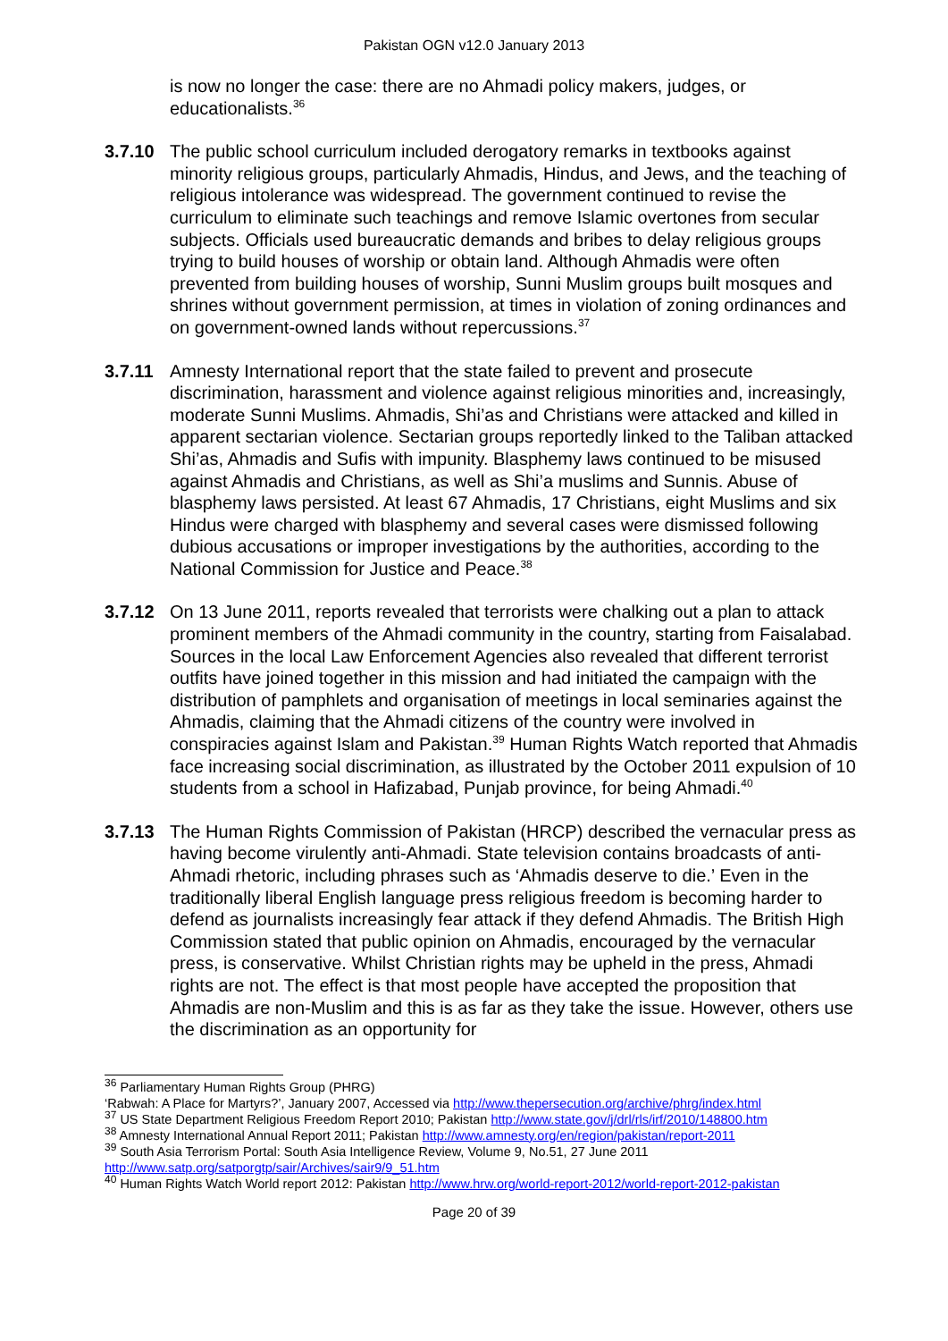Pakistan OGN v12.0 January 2013
is now no longer the case: there are no Ahmadi policy makers, judges, or educationalists.<sup>36</sup>
3.7.10 The public school curriculum included derogatory remarks in textbooks against minority religious groups, particularly Ahmadis, Hindus, and Jews, and the teaching of religious intolerance was widespread. The government continued to revise the curriculum to eliminate such teachings and remove Islamic overtones from secular subjects. Officials used bureaucratic demands and bribes to delay religious groups trying to build houses of worship or obtain land. Although Ahmadis were often prevented from building houses of worship, Sunni Muslim groups built mosques and shrines without government permission, at times in violation of zoning ordinances and on government-owned lands without repercussions.<sup>37</sup>
3.7.11 Amnesty International report that the state failed to prevent and prosecute discrimination, harassment and violence against religious minorities and, increasingly, moderate Sunni Muslims. Ahmadis, Shi’as and Christians were attacked and killed in apparent sectarian violence. Sectarian groups reportedly linked to the Taliban attacked Shi’as, Ahmadis and Sufis with impunity. Blasphemy laws continued to be misused against Ahmadis and Christians, as well as Shi’a muslims and Sunnis. Abuse of blasphemy laws persisted. At least 67 Ahmadis, 17 Christians, eight Muslims and six Hindus were charged with blasphemy and several cases were dismissed following dubious accusations or improper investigations by the authorities, according to the National Commission for Justice and Peace.<sup>38</sup>
3.7.12 On 13 June 2011, reports revealed that terrorists were chalking out a plan to attack prominent members of the Ahmadi community in the country, starting from Faisalabad. Sources in the local Law Enforcement Agencies also revealed that different terrorist outfits have joined together in this mission and had initiated the campaign with the distribution of pamphlets and organisation of meetings in local seminaries against the Ahmadis, claiming that the Ahmadi citizens of the country were involved in conspiracies against Islam and Pakistan.<sup>39</sup> Human Rights Watch reported that Ahmadis face increasing social discrimination, as illustrated by the October 2011 expulsion of 10 students from a school in Hafizabad, Punjab province, for being Ahmadi.<sup>40</sup>
3.7.13 The Human Rights Commission of Pakistan (HRCP) described the vernacular press as having become virulently anti-Ahmadi. State television contains broadcasts of anti-Ahmadi rhetoric, including phrases such as ‘Ahmadis deserve to die.’ Even in the traditionally liberal English language press religious freedom is becoming harder to defend as journalists increasingly fear attack if they defend Ahmadis. The British High Commission stated that public opinion on Ahmadis, encouraged by the vernacular press, is conservative. Whilst Christian rights may be upheld in the press, Ahmadi rights are not. The effect is that most people have accepted the proposition that Ahmadis are non-Muslim and this is as far as they take the issue. However, others use the discrimination as an opportunity for
<sup>36</sup> Parliamentary Human Rights Group (PHRG)
‘Rabwah: A Place for Martyrs?’, January 2007, Accessed via http://www.thepersecution.org/archive/phrg/index.html
<sup>37</sup> US State Department Religious Freedom Report 2010; Pakistan http://www.state.gov/j/drl/rls/irf/2010/148800.htm
<sup>38</sup> Amnesty International Annual Report 2011; Pakistan http://www.amnesty.org/en/region/pakistan/report-2011
<sup>39</sup> South Asia Terrorism Portal: South Asia Intelligence Review, Volume 9, No.51, 27 June 2011 http://www.satp.org/satporgtp/sair/Archives/sair9/9_51.htm
<sup>40</sup> Human Rights Watch World report 2012: Pakistan http://www.hrw.org/world-report-2012/world-report-2012-pakistan
Page 20 of 39